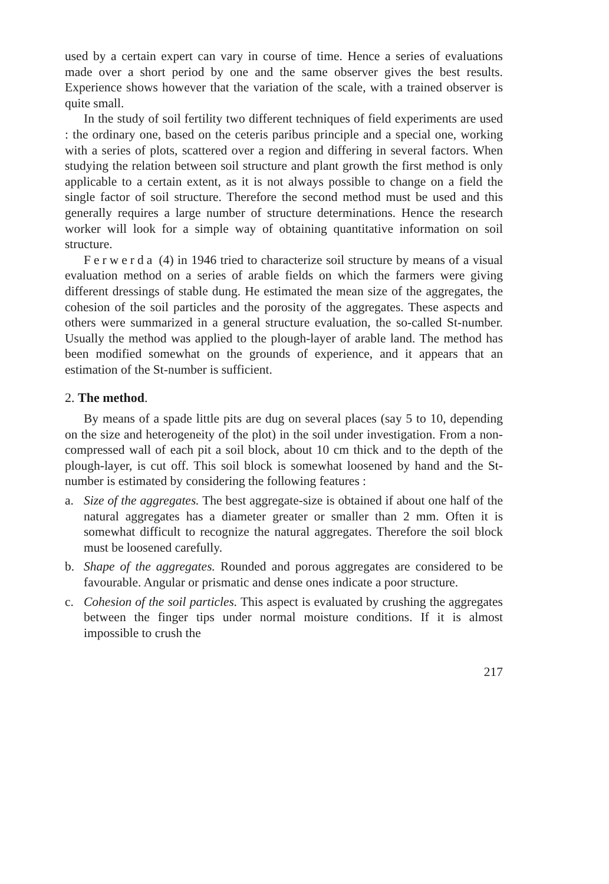used by a certain expert can vary in course of time. Hence a series of evaluations made over a short period by one and the same observer gives the best results. Experience shows however that the variation of the scale, with a trained observer is quite small.
In the study of soil fertility two different techniques of field experiments are used : the ordinary one, based on the ceteris paribus principle and a special one, working with a series of plots, scattered over a region and differing in several factors. When studying the relation between soil structure and plant growth the first method is only applicable to a certain extent, as it is not always possible to change on a field the single factor of soil structure. Therefore the second method must be used and this generally requires a large number of structure determinations. Hence the research worker will look for a simple way of obtaining quantitative information on soil structure.
Ferwerda (4) in 1946 tried to characterize soil structure by means of a visual evaluation method on a series of arable fields on which the farmers were giving different dressings of stable dung. He estimated the mean size of the aggregates, the cohesion of the soil particles and the porosity of the aggregates. These aspects and others were summarized in a general structure evaluation, the so-called St-number. Usually the method was applied to the plough-layer of arable land. The method has been modified somewhat on the grounds of experience, and it appears that an estimation of the St-number is sufficient.
2. The method.
By means of a spade little pits are dug on several places (say 5 to 10, depending on the size and heterogeneity of the plot) in the soil under investigation. From a non-compressed wall of each pit a soil block, about 10 cm thick and to the depth of the plough-layer, is cut off. This soil block is somewhat loosened by hand and the St-number is estimated by considering the following features :
a. Size of the aggregates. The best aggregate-size is obtained if about one half of the natural aggregates has a diameter greater or smaller than 2 mm. Often it is somewhat difficult to recognize the natural aggregates. Therefore the soil block must be loosened carefully.
b. Shape of the aggregates. Rounded and porous aggregates are considered to be favourable. Angular or prismatic and dense ones indicate a poor structure.
c. Cohesion of the soil particles. This aspect is evaluated by crushing the aggregates between the finger tips under normal moisture conditions. If it is almost impossible to crush the
217